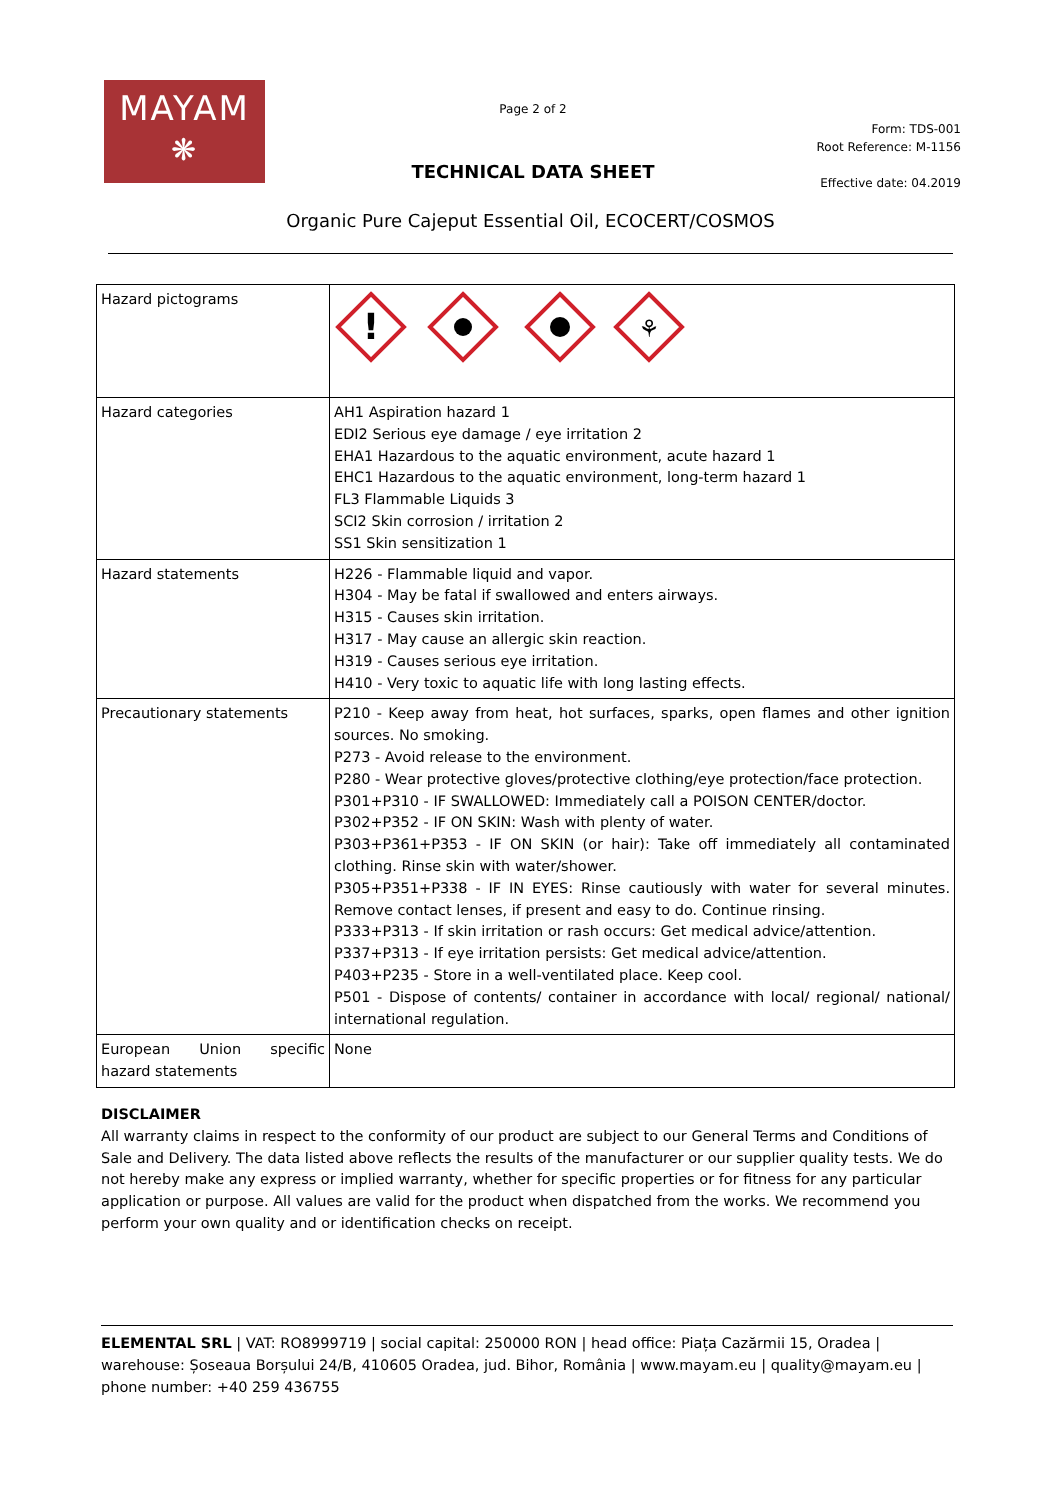MAYAM
❋
Page 2 of 2
TECHNICAL DATA SHEET
Form: TDS-001
Root Reference: M-1156
Effective date: 04.2019
Organic Pure Cajeput Essential Oil, ECOCERT/COSMOS
| Hazard pictograms | ! ⚘ |
| Hazard categories | AH1 Aspiration hazard 1 EDI2 Serious eye damage / eye irritation 2 EHA1 Hazardous to the aquatic environment, acute hazard 1 EHC1 Hazardous to the aquatic environment, long-term hazard 1 FL3 Flammable Liquids 3 SCI2 Skin corrosion / irritation 2 SS1 Skin sensitization 1 |
| Hazard statements | H226 - Flammable liquid and vapor. H304 - May be fatal if swallowed and enters airways. H315 - Causes skin irritation. H317 - May cause an allergic skin reaction. H319 - Causes serious eye irritation. H410 - Very toxic to aquatic life with long lasting effects. |
| Precautionary statements | P210 - Keep away from heat, hot surfaces, sparks, open flames and other ignition sources. No smoking. P273 - Avoid release to the environment. P280 - Wear protective gloves/protective clothing/eye protection/face protection. P301+P310 - IF SWALLOWED: Immediately call a POISON CENTER/doctor. P302+P352 - IF ON SKIN: Wash with plenty of water. P303+P361+P353 - IF ON SKIN (or hair): Take off immediately all contaminated clothing. Rinse skin with water/shower. P305+P351+P338 - IF IN EYES: Rinse cautiously with water for several minutes. Remove contact lenses, if present and easy to do. Continue rinsing. P333+P313 - If skin irritation or rash occurs: Get medical advice/attention. P337+P313 - If eye irritation persists: Get medical advice/attention. P403+P235 - Store in a well-ventilated place. Keep cool. P501 - Dispose of contents/ container in accordance with local/ regional/ national/ international regulation. |
| European Union specific hazard statements | None |
DISCLAIMER
All warranty claims in respect to the conformity of our product are subject to our General Terms and Conditions of Sale and Delivery. The data listed above reflects the results of the manufacturer or our supplier quality tests. We do not hereby make any express or implied warranty, whether for specific properties or for fitness for any particular application or purpose. All values are valid for the product when dispatched from the works. We recommend you perform your own quality and or identification checks on receipt.
ELEMENTAL SRL | VAT: RO8999719 | social capital: 250000 RON | head office: Piața Cazărmii 15, Oradea | warehouse: Șoseaua Borșului 24/B, 410605 Oradea, jud. Bihor, România | www.mayam.eu | quality@mayam.eu | phone number: +40 259 436755